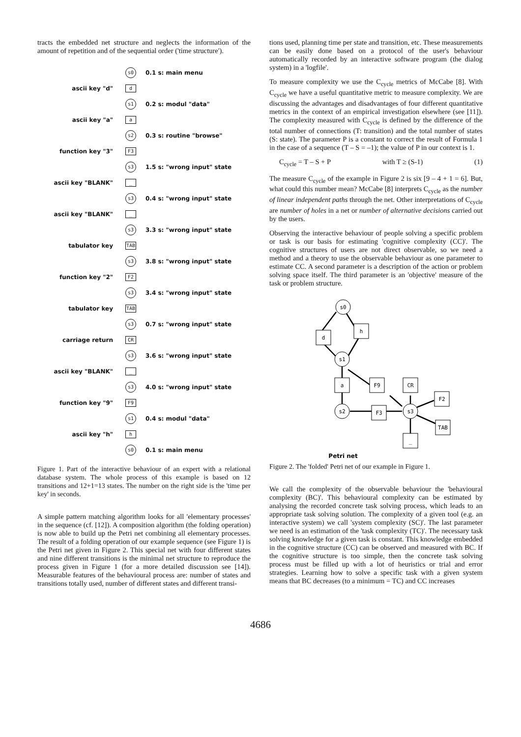tracts the embedded net structure and neglects the information of the amount of repetition and of the sequential order ('time structure').
s0
0.1 s: main menu
ascii key "d"
d
s1
0.2 s: modul "data"
ascii key "a"
a
s2
0.3 s: routine "browse"
function key "3"
F3
s3
1.5 s: "wrong input" state
ascii key "BLANK"
_
s3
0.4 s: "wrong input" state
ascii key "BLANK"
_
s3
3.3 s: "wrong input" state
tabulator key
TAB
s3
3.8 s: "wrong input" state
function key "2"
F2
s3
3.4 s: "wrong input" state
tabulator key
TAB
s3
0.7 s: "wrong input" state
carriage return
CR
s3
3.6 s: "wrong input" state
ascii key "BLANK"
_
s3
4.0 s: "wrong input" state
function key "9"
F9
s1
0.4 s: modul "data"
ascii key "h"
h
s0
0.1 s: main menu
Figure 1. Part of the interactive behaviour of an expert with a relational database system. The whole process of this example is based on 12 transitions and 12+1=13 states. The number on the right side is the 'time per key' in seconds.
A simple pattern matching algorithm looks for all 'elementary processes' in the sequence (cf. [12]). A composition algorithm (the folding operation) is now able to build up the Petri net combining all elementary processes. The result of a folding operation of our example sequence (see Figure 1) is the Petri net given in Figure 2. This special net with four different states and nine different transitions is the minimal net structure to reproduce the process given in Figure 1 (for a more detailed discussion see [14]). Measurable features of the behavioural process are: number of states and transitions totally used, number of different states and different transi-
tions used, planning time per state and transition, etc. These measurements can be easily done based on a protocol of the user's behaviour automatically recorded by an interactive software program (the dialog system) in a 'logfile'.
To measure complexity we use the C<sub>cycle</sub> metrics of McCabe [8]. With C<sub>cycle</sub> we have a useful quantitative metric to measure complexity. We are discussing the advantages and disadvantages of four different quantitative metrics in the context of an empirical investigation elsewhere (see [11]). The complexity measured with C<sub>cycle</sub> is defined by the difference of the total number of connections (T: transition) and the total number of states (S: state). The parameter P is a constant to correct the result of Formula 1 in the case of a sequence (T – S = –1); the value of P in our context is 1.
C<sub>cycle</sub> = T – S + P with T ≥ (S-1) (1)
The measure C<sub>cycle</sub> of the example in Figure 2 is six [9 – 4 + 1 = 6]. But, what could this number mean? McCabe [8] interprets C<sub>cycle</sub> as the number of linear independent paths through the net. Other interpretations of C<sub>cycle</sub> are number of holes in a net or number of alternative decisions carried out by the users.
Observing the interactive behaviour of people solving a specific problem or task is our basis for estimating 'cognitive complexity (CC)'. The cognitive structures of users are not direct observable, so we need a method and a theory to use the observable behaviour as one parameter to estimate CC. A second parameter is a description of the action or problem solving space itself. The third parameter is an 'objective' measure of the task or problem structure.
s0
d
h
s1
a
F9
CR
F2
s2
F3
s3
TAB
_
Petri net
Figure 2. The 'folded' Petri net of our example in Figure 1.
We call the complexity of the observable behaviour the 'behavioural complexity (BC)'. This behavioural complexity can be estimated by analysing the recorded concrete task solving process, which leads to an appropriate task solving solution. The complexity of a given tool (e.g. an interactive system) we call 'system complexity (SC)'. The last parameter we need is an estimation of the 'task complexity (TC)'. The necessary task solving knowledge for a given task is constant. This knowledge embedded in the cognitive structure (CC) can be observed and measured with BC. If the cognitive structure is too simple, then the concrete task solving process must be filled up with a lot of heuristics or trial and error strategies. Learning how to solve a specific task with a given system means that BC decreases (to a minimum = TC) and CC increases
4686